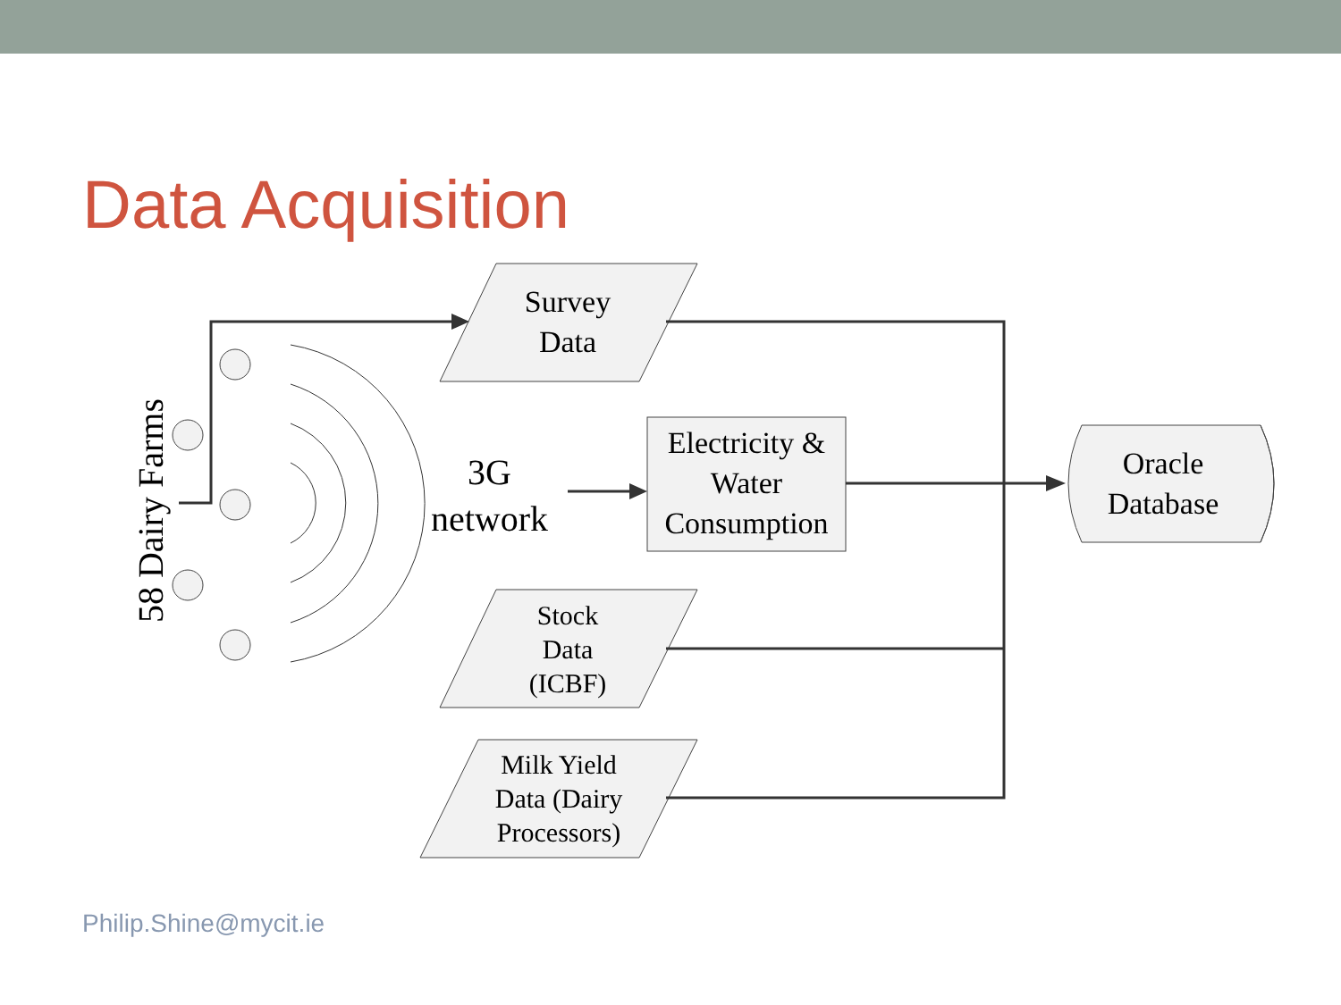Data Acquisition
Survey
Data
Electricity &
Water
Consumption
Oracle
Database
3G
network
Stock
Data
(ICBF)
Milk Yield
Data (Dairy
Processors)
58 Dairy Farms
Philip.Shine@mycit.ie